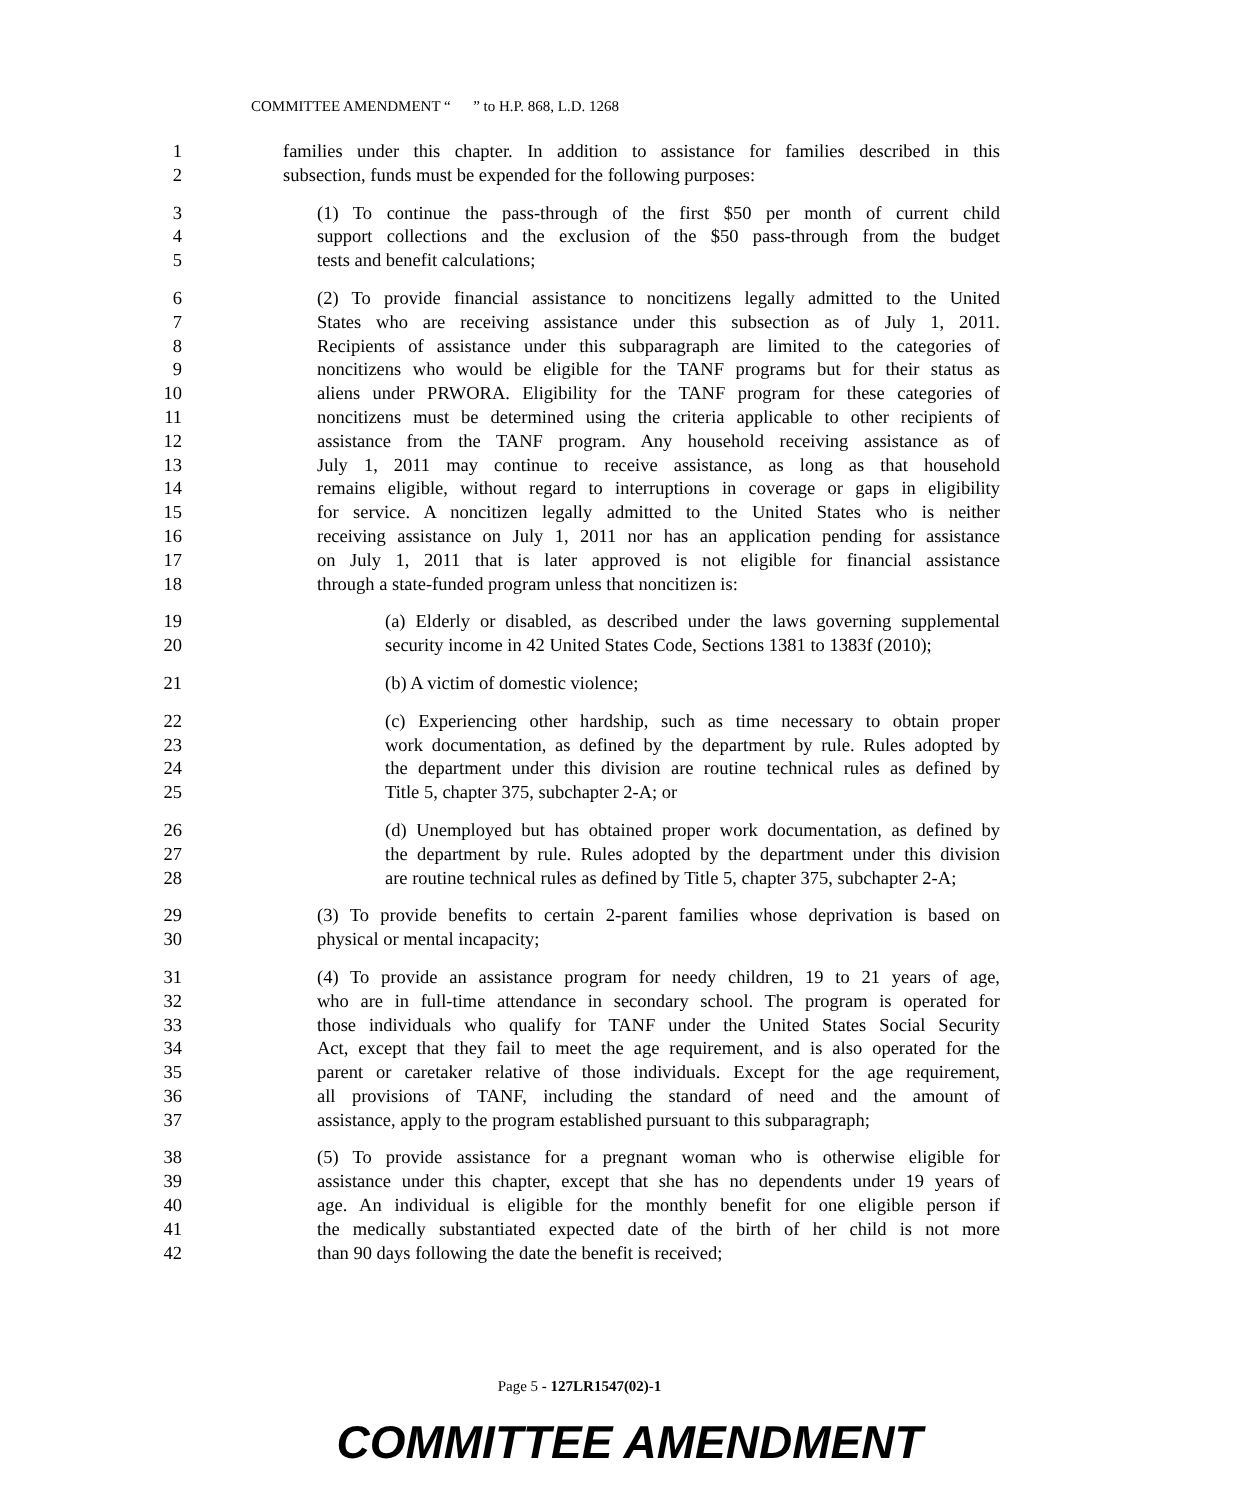COMMITTEE AMENDMENT “ ” to H.P. 868, L.D. 1268
1 families under this chapter. In addition to assistance for families described in this
2 subsection, funds must be expended for the following purposes:
3 (1) To continue the pass-through of the first $50 per month of current child
4 support collections and the exclusion of the $50 pass-through from the budget
5 tests and benefit calculations;
6 (2) To provide financial assistance to noncitizens legally admitted to the United
7 States who are receiving assistance under this subsection as of July 1, 2011.
8 Recipients of assistance under this subparagraph are limited to the categories of
9 noncitizens who would be eligible for the TANF programs but for their status as
10 aliens under PRWORA. Eligibility for the TANF program for these categories of
11 noncitizens must be determined using the criteria applicable to other recipients of
12 assistance from the TANF program. Any household receiving assistance as of
13 July 1, 2011 may continue to receive assistance, as long as that household
14 remains eligible, without regard to interruptions in coverage or gaps in eligibility
15 for service. A noncitizen legally admitted to the United States who is neither
16 receiving assistance on July 1, 2011 nor has an application pending for assistance
17 on July 1, 2011 that is later approved is not eligible for financial assistance
18 through a state-funded program unless that noncitizen is:
19 (a) Elderly or disabled, as described under the laws governing supplemental
20 security income in 42 United States Code, Sections 1381 to 1383f (2010);
21 (b) A victim of domestic violence;
22 (c) Experiencing other hardship, such as time necessary to obtain proper
23 work documentation, as defined by the department by rule. Rules adopted by
24 the department under this division are routine technical rules as defined by
25 Title 5, chapter 375, subchapter 2-A; or
26 (d) Unemployed but has obtained proper work documentation, as defined by
27 the department by rule. Rules adopted by the department under this division
28 are routine technical rules as defined by Title 5, chapter 375, subchapter 2-A;
29 (3) To provide benefits to certain 2-parent families whose deprivation is based on
30 physical or mental incapacity;
31 (4) To provide an assistance program for needy children, 19 to 21 years of age,
32 who are in full-time attendance in secondary school. The program is operated for
33 those individuals who qualify for TANF under the United States Social Security
34 Act, except that they fail to meet the age requirement, and is also operated for the
35 parent or caretaker relative of those individuals. Except for the age requirement,
36 all provisions of TANF, including the standard of need and the amount of
37 assistance, apply to the program established pursuant to this subparagraph;
38 (5) To provide assistance for a pregnant woman who is otherwise eligible for
39 assistance under this chapter, except that she has no dependents under 19 years of
40 age. An individual is eligible for the monthly benefit for one eligible person if
41 the medically substantiated expected date of the birth of her child is not more
42 than 90 days following the date the benefit is received;
Page 5 - 127LR1547(02)-1
COMMITTEE AMENDMENT